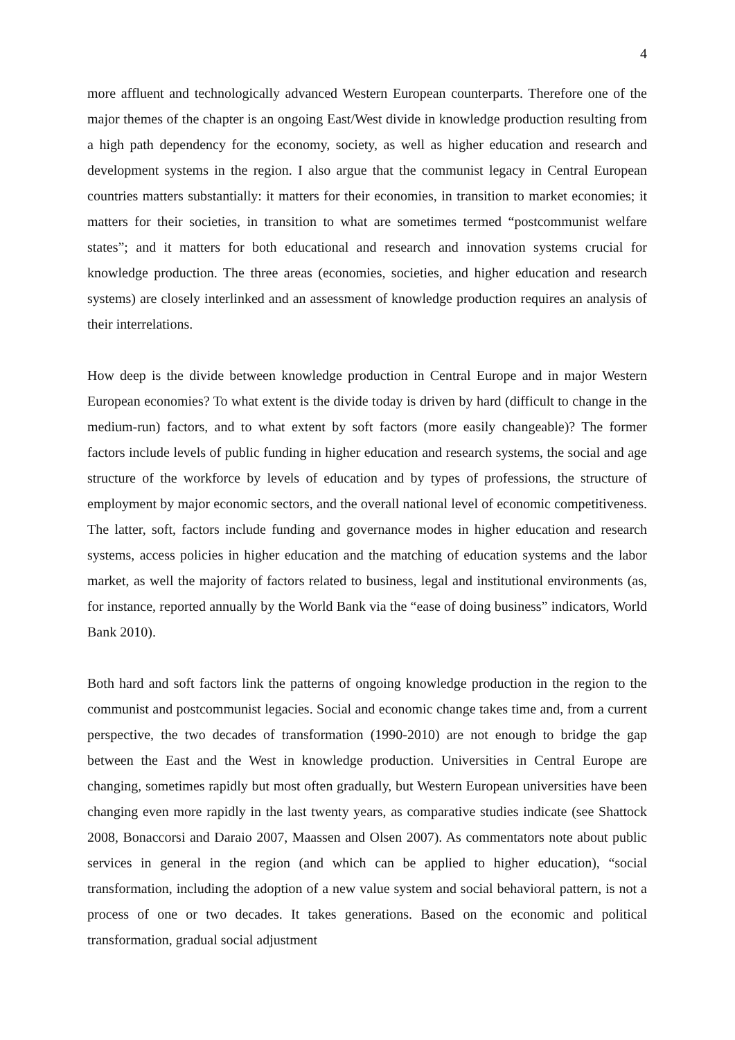4
more affluent and technologically advanced Western European counterparts. Therefore one of the major themes of the chapter is an ongoing East/West divide in knowledge production resulting from a high path dependency for the economy, society, as well as higher education and research and development systems in the region. I also argue that the communist legacy in Central European countries matters substantially: it matters for their economies, in transition to market economies; it matters for their societies, in transition to what are sometimes termed “postcommunist welfare states”; and it matters for both educational and research and innovation systems crucial for knowledge production. The three areas (economies, societies, and higher education and research systems) are closely interlinked and an assessment of knowledge production requires an analysis of their interrelations.
How deep is the divide between knowledge production in Central Europe and in major Western European economies? To what extent is the divide today is driven by hard (difficult to change in the medium-run) factors, and to what extent by soft factors (more easily changeable)? The former factors include levels of public funding in higher education and research systems, the social and age structure of the workforce by levels of education and by types of professions, the structure of employment by major economic sectors, and the overall national level of economic competitiveness. The latter, soft, factors include funding and governance modes in higher education and research systems, access policies in higher education and the matching of education systems and the labor market, as well the majority of factors related to business, legal and institutional environments (as, for instance, reported annually by the World Bank via the “ease of doing business” indicators, World Bank 2010).
Both hard and soft factors link the patterns of ongoing knowledge production in the region to the communist and postcommunist legacies. Social and economic change takes time and, from a current perspective, the two decades of transformation (1990-2010) are not enough to bridge the gap between the East and the West in knowledge production. Universities in Central Europe are changing, sometimes rapidly but most often gradually, but Western European universities have been changing even more rapidly in the last twenty years, as comparative studies indicate (see Shattock 2008, Bonaccorsi and Daraio 2007, Maassen and Olsen 2007). As commentators note about public services in general in the region (and which can be applied to higher education), “social transformation, including the adoption of a new value system and social behavioral pattern, is not a process of one or two decades. It takes generations. Based on the economic and political transformation, gradual social adjustment